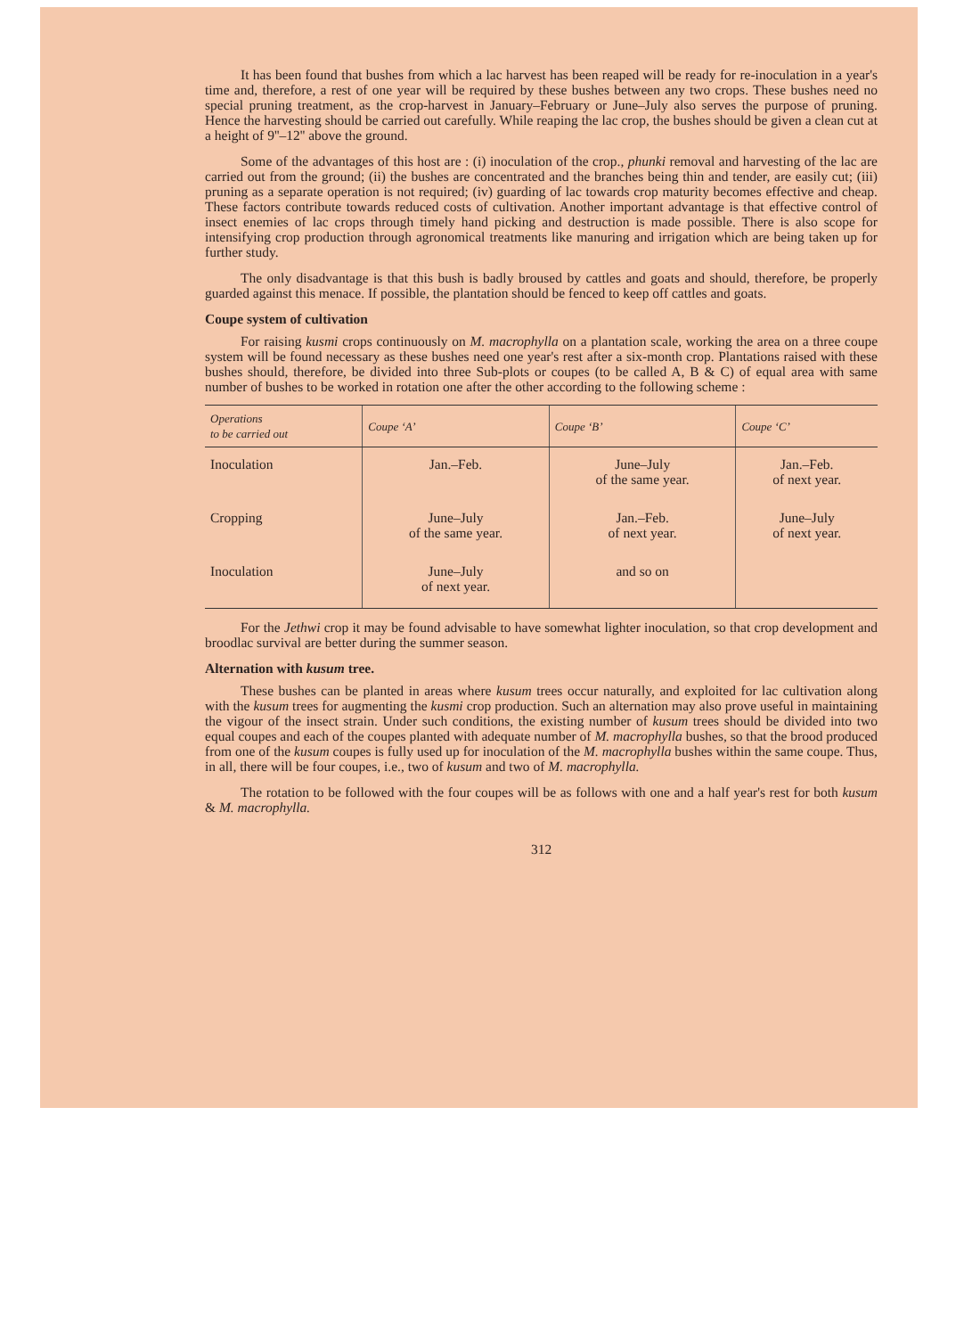It has been found that bushes from which a lac harvest has been reaped will be ready for re-inoculation in a year's time and, therefore, a rest of one year will be required by these bushes between any two crops. These bushes need no special pruning treatment, as the crop-harvest in January–February or June–July also serves the purpose of pruning. Hence the harvesting should be carried out carefully. While reaping the lac crop, the bushes should be given a clean cut at a height of 9''–12'' above the ground.
Some of the advantages of this host are : (i) inoculation of the crop., phunki removal and harvesting of the lac are carried out from the ground; (ii) the bushes are concentrated and the branches being thin and tender, are easily cut; (iii) pruning as a separate operation is not required; (iv) guarding of lac towards crop maturity becomes effective and cheap. These factors contribute towards reduced costs of cultivation. Another important advantage is that effective control of insect enemies of lac crops through timely hand picking and destruction is made possible. There is also scope for intensifying crop production through agronomical treatments like manuring and irrigation which are being taken up for further study.
The only disadvantage is that this bush is badly broused by cattles and goats and should, therefore, be properly guarded against this menace. If possible, the plantation should be fenced to keep off cattles and goats.
Coupe system of cultivation
For raising kusmi crops continuously on M. macrophylla on a plantation scale, working the area on a three coupe system will be found necessary as these bushes need one year's rest after a six-month crop. Plantations raised with these bushes should, therefore, be divided into three Sub-plots or coupes (to be called A, B & C) of equal area with same number of bushes to be worked in rotation one after the other according to the following scheme :
| Operations to be carried out | Coupe ‘A’ | Coupe ‘B’ | Coupe ‘C’ |
| --- | --- | --- | --- |
| Inoculation | Jan.–Feb. | June–July of the same year. | Jan.–Feb. of next year. |
| Cropping | June–July of the same year. | Jan.–Feb. of next year. | June–July of next year. |
| Inoculation | June–July of next year. | and so on | |
For the Jethwi crop it may be found advisable to have somewhat lighter inoculation, so that crop development and broodlac survival are better during the summer season.
Alternation with kusum tree.
These bushes can be planted in areas where kusum trees occur naturally, and exploited for lac cultivation along with the kusum trees for augmenting the kusmi crop production. Such an alternation may also prove useful in maintaining the vigour of the insect strain. Under such conditions, the existing number of kusum trees should be divided into two equal coupes and each of the coupes planted with adequate number of M. macrophylla bushes, so that the brood produced from one of the kusum coupes is fully used up for inoculation of the M. macrophylla bushes within the same coupe. Thus, in all, there will be four coupes, i.e., two of kusum and two of M. macrophylla.
The rotation to be followed with the four coupes will be as follows with one and a half year's rest for both kusum & M. macrophylla.
312